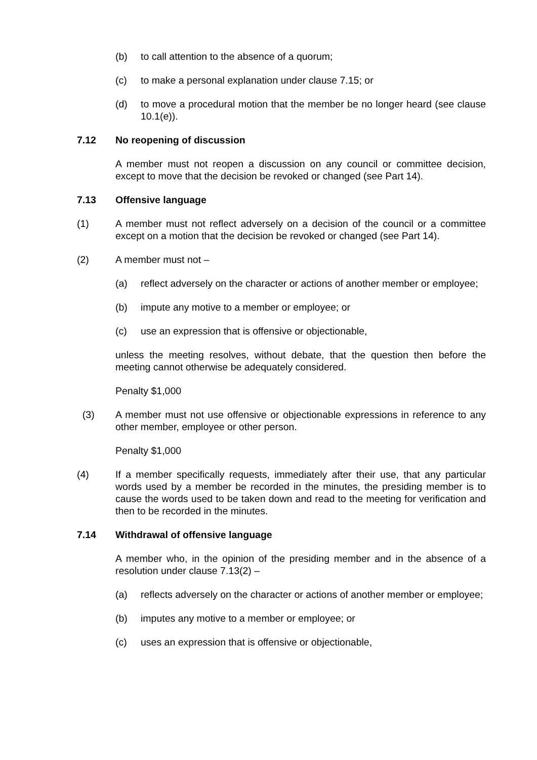(b) to call attention to the absence of a quorum;
(c) to make a personal explanation under clause 7.15; or
(d) to move a procedural motion that the member be no longer heard (see clause 10.1(e)).
7.12 No reopening of discussion
A member must not reopen a discussion on any council or committee decision, except to move that the decision be revoked or changed (see Part 14).
7.13 Offensive language
(1) A member must not reflect adversely on a decision of the council or a committee except on a motion that the decision be revoked or changed (see Part 14).
(2) A member must not –
(a) reflect adversely on the character or actions of another member or employee;
(b) impute any motive to a member or employee; or
(c) use an expression that is offensive or objectionable,
unless the meeting resolves, without debate, that the question then before the meeting cannot otherwise be adequately considered.
Penalty $1,000
(3) A member must not use offensive or objectionable expressions in reference to any other member, employee or other person.
Penalty $1,000
(4) If a member specifically requests, immediately after their use, that any particular words used by a member be recorded in the minutes, the presiding member is to cause the words used to be taken down and read to the meeting for verification and then to be recorded in the minutes.
7.14 Withdrawal of offensive language
A member who, in the opinion of the presiding member and in the absence of a resolution under clause 7.13(2) –
(a) reflects adversely on the character or actions of another member or employee;
(b) imputes any motive to a member or employee; or
(c) uses an expression that is offensive or objectionable,